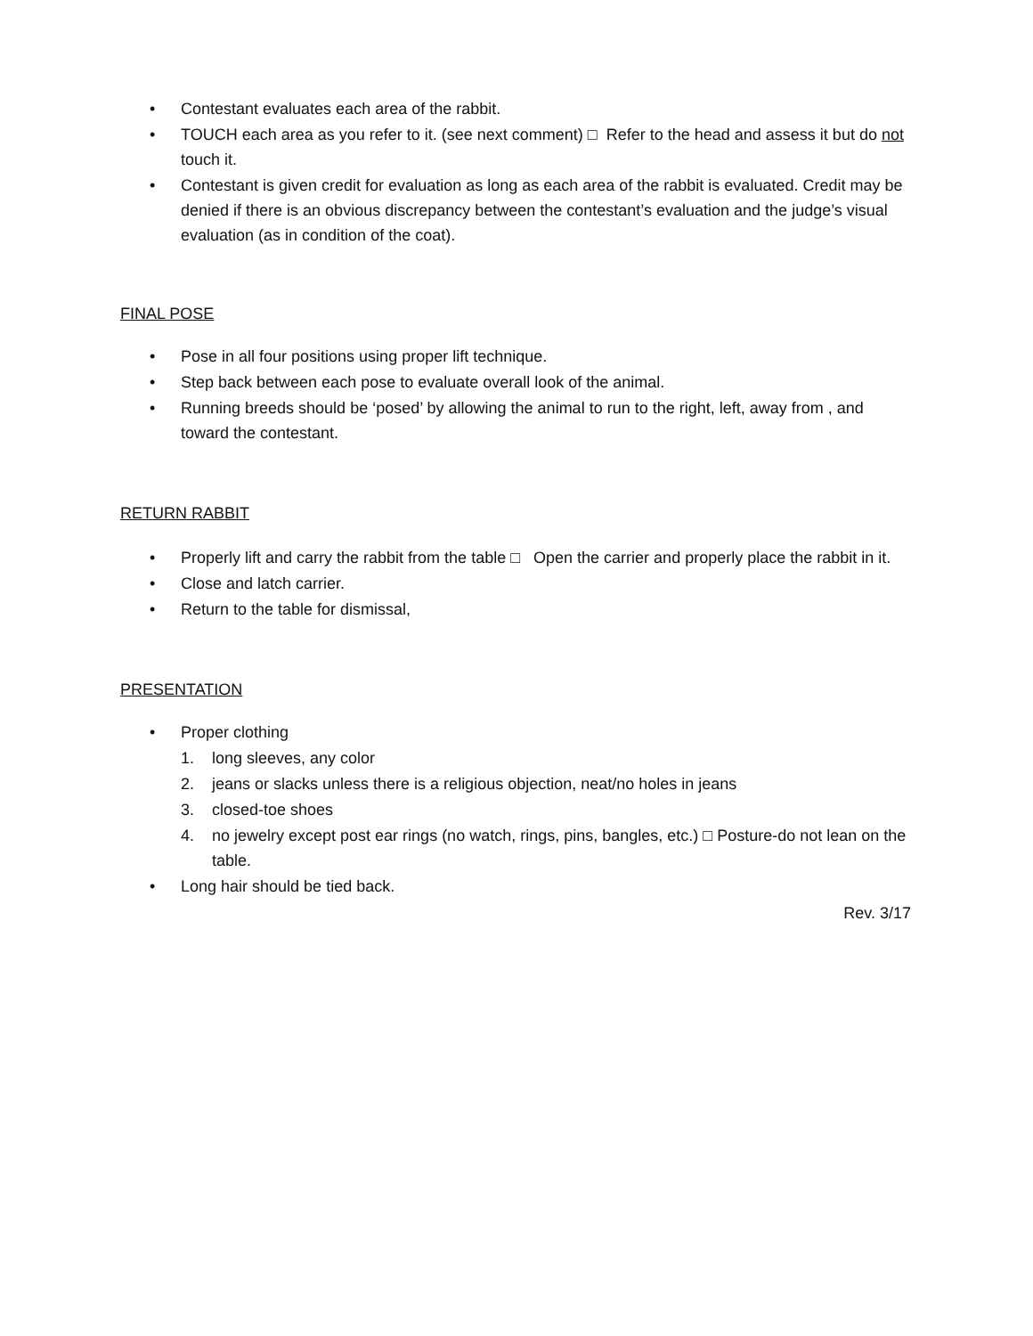• Contestant evaluates each area of the rabbit.
• TOUCH each area as you refer to it. (see next comment) □ Refer to the head and assess it but do not touch it.
• Contestant is given credit for evaluation as long as each area of the rabbit is evaluated. Credit may be denied if there is an obvious discrepancy between the contestant’s evaluation and the judge’s visual evaluation (as in condition of the coat).
FINAL POSE
• Pose in all four positions using proper lift technique.
• Step back between each pose to evaluate overall look of the animal.
• Running breeds should be ‘posed’ by allowing the animal to run to the right, left, away from , and toward the contestant.
RETURN RABBIT
• Properly lift and carry the rabbit from the table □ Open the carrier and properly place the rabbit in it.
• Close and latch carrier.
• Return to the table for dismissal,
PRESENTATION
• Proper clothing
1. long sleeves, any color
2. jeans or slacks unless there is a religious objection, neat/no holes in jeans
3. closed-toe shoes
4. no jewelry except post ear rings (no watch, rings, pins, bangles, etc.) □ Posture-do not lean on the table.
• Long hair should be tied back.
Rev. 3/17